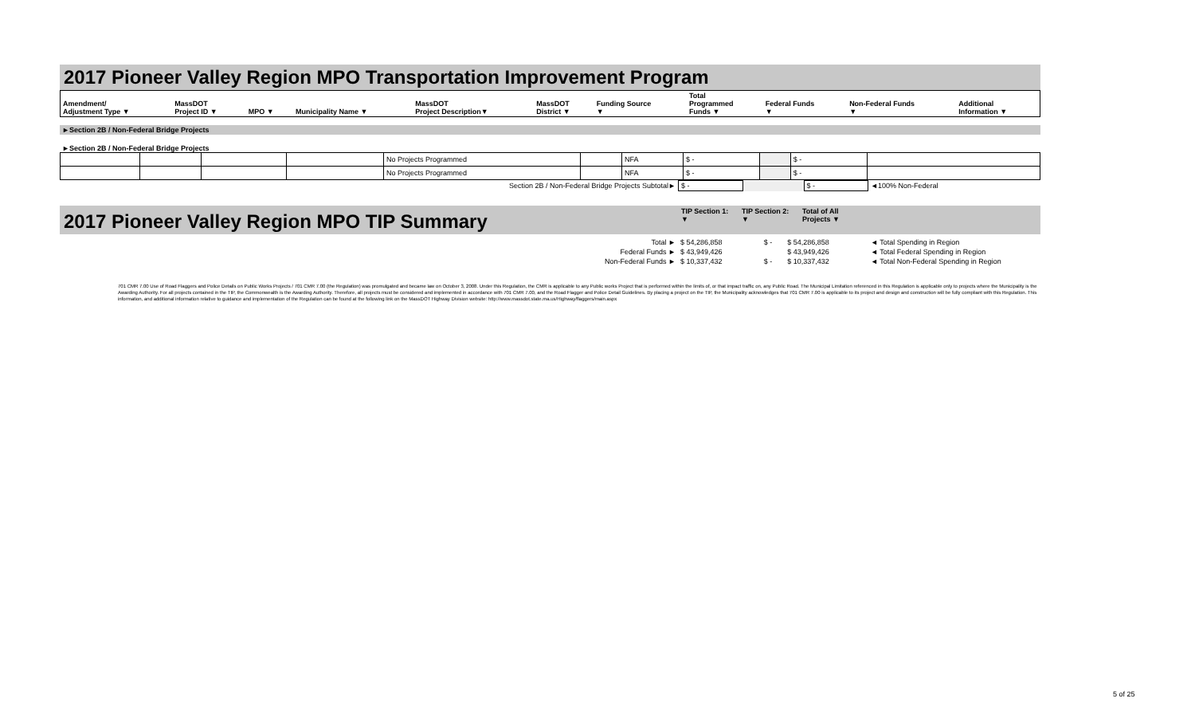2017 Pioneer Valley Region MPO Transportation Improvement Program
| Amendment/ Adjustment Type ▼ | MassDOT Project ID ▼ | MPO ▼ | Municipality Name ▼ | MassDOT Project Description▼ | MassDOT District ▼ | Funding Source ▼ | Total Programmed Funds ▼ | Federal Funds ▼ | Non-Federal Funds ▼ | Additional Information ▼ |
| --- | --- | --- | --- | --- | --- | --- | --- | --- | --- | --- |
►Section 2B / Non-Federal Bridge Projects
►Section 2B / Non-Federal Bridge Projects
| | | | | No Projects Programmed | | NFA | $ - | | $ - | |
| | | | | No Projects Programmed | | NFA | $ - | | $ - | |
| Section 2B / Non-Federal Bridge Projects Subtotal► | $ - | | $ - | ◄100% Non-Federal |
2017 Pioneer Valley Region MPO TIP Summary
TIP Section 1:
▼ TIP Section 2:
▼ Total of All
Projects ▼
| Total ► | $ 54,286,858 | $ - | $ 54,286,858 | ◄ Total Spending in Region |
| Federal Funds ► | $ 43,949,426 | | $ 43,949,426 | ◄ Total Federal Spending in Region |
| Non-Federal Funds ► | $ 10,337,432 | $ - | $ 10,337,432 | ◄ Total Non-Federal Spending in Region |
701 CMR 7.00 Use of Road Flaggers and Police Details on Public Works Projects / 701 CMR 7.00 (the Regulation) was promulgated and became law on October 3, 2008. Under this Regulation, the CMR is applicable to any Public works Project that is performed within the limits of, or that impact traffic on, any Public Road. The Municipal Limitation referenced in this Regulation is applicable only to projects where the Municipality is the Awarding Authority. For all projects contained in the TIP, the Commonwealth is the Awarding Authority. Therefore, all projects must be considered and implemented in accordance with 701 CMR 7.00, and the Road Flagger and Police Detail Guidelines. By placing a project on the TIP, the Municipality acknowledges that 701 CMR 7.00 is applicable to its project and design and construction will be fully compliant with this Regulation. This information, and additional information relative to guidance and implementation of the Regulation can be found at the following link on the MassDOT Highway Division website: http://www.massdot.state.ma.us/Highway/flaggers/main.aspx
5 of 25